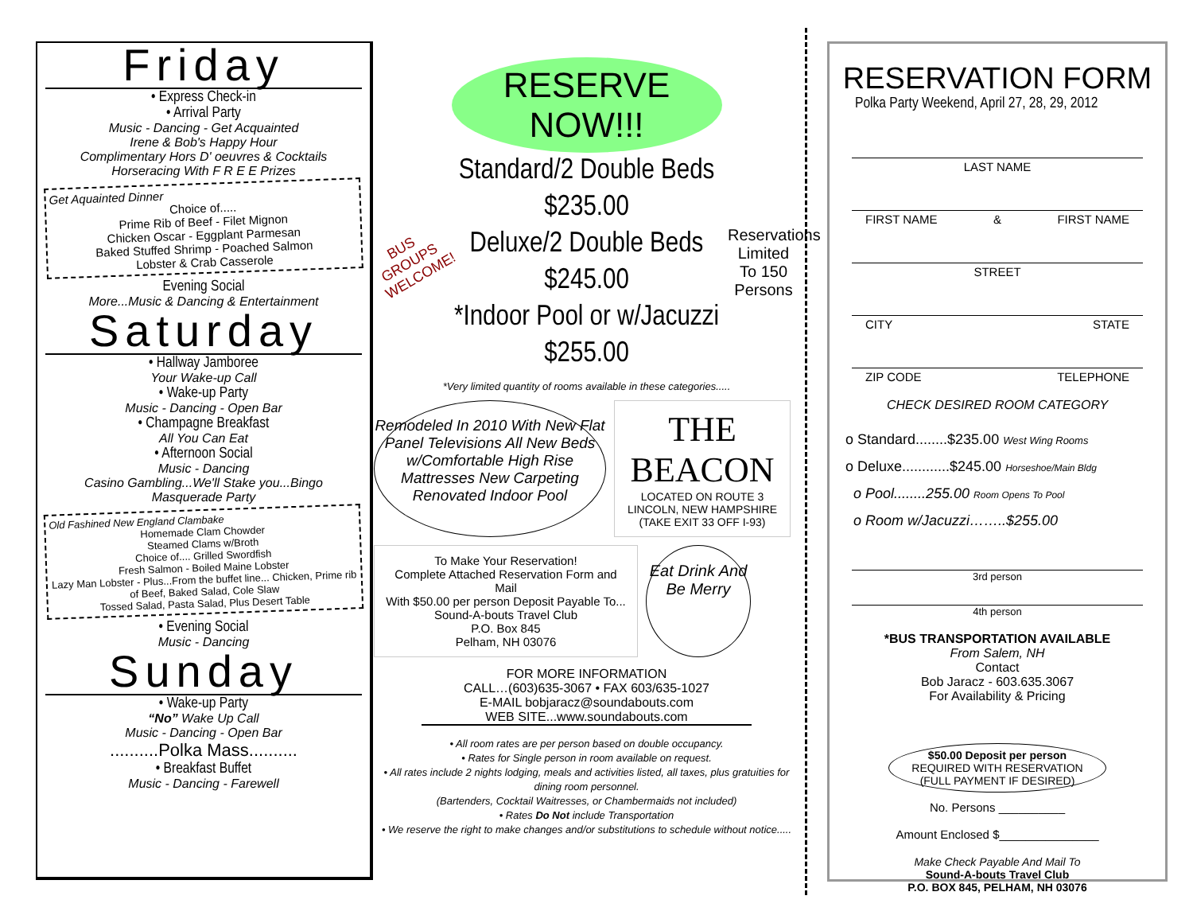Friday
• Express Check-in
• Arrival Party
Music - Dancing - Get Acquainted
Irene & Bob's Happy Hour
Complimentary Hors D' oeuvres & Cocktails
Horseracing With F R E E Prizes
Get Aquainted Dinner
Choice of.....
Prime Rib of Beef - Filet Mignon
Chicken Oscar - Eggplant Parmesan
Baked Stuffed Shrimp - Poached Salmon
Lobster & Crab Casserole
Evening Social
More...Music & Dancing & Entertainment
Saturday
• Hallway Jamboree
Your Wake-up Call
• Wake-up Party
Music - Dancing - Open Bar
• Champagne Breakfast
All You Can Eat
• Afternoon Social
Music - Dancing
Casino Gambling...We'll Stake you...Bingo
Masquerade Party
Old Fashined New England Clambake
Homemade Clam Chowder
Steamed Clams w/Broth
Choice of.... Grilled Swordfish
Fresh Salmon - Boiled Maine Lobster
Lazy Man Lobster - Plus...From the buffet line... Chicken, Prime rib of Beef, Baked Salad, Cole Slaw
Tossed Salad, Pasta Salad, Plus Desert Table
• Evening Social
Music - Dancing
Sunday
• Wake-up Party
“No” Wake Up Call
Music - Dancing - Open Bar
..........Polka Mass..........
• Breakfast Buffet
Music - Dancing - Farewell
RESERVE NOW!!!
BUS GROUPS WELCOME!
Standard/2 Double Beds
$235.00
Deluxe/2 Double Beds
$245.00
*Indoor Pool or w/Jacuzzi
$255.00
Reservations Limited To 150 Persons
*Very limited quantity of rooms available in these categories.....
Remodeled In 2010 With New Flat Panel Televisions All New Beds w/Comfortable High Rise Mattresses New Carpeting Renovated Indoor Pool
THE BEACON
LOCATED ON ROUTE 3
LINCOLN, NEW HAMPSHIRE
(TAKE EXIT 33 OFF I-93)
To Make Your Reservation!
Complete Attached Reservation Form and Mail
With $50.00 per person Deposit Payable To...
Sound-A-bouts Travel Club
P.O. Box 845
Pelham, NH 03076
Eat Drink And Be Merry
FOR MORE INFORMATION
CALL…(603)635-3067 • FAX 603/635-1027
E-MAIL bobjaracz@soundabouts.com
WEB SITE...www.soundabouts.com
• All room rates are per person based on double occupancy.
• Rates for Single person in room available on request.
• All rates include 2 nights lodging, meals and activities listed, all taxes, plus gratuities for dining room personnel.
(Bartenders, Cocktail Waitresses, or Chambermaids not included)
• Rates Do Not include Transportation
• We reserve the right to make changes and/or substitutions to schedule without notice.....
RESERVATION FORM
Polka Party Weekend, April 27, 28, 29, 2012
LAST NAME
FIRST NAME & FIRST NAME
STREET
CITY STATE
ZIP CODE TELEPHONE
CHECK DESIRED ROOM CATEGORY
o Standard........$235.00 West Wing Rooms
o Deluxe............$245.00 Horseshoe/Main Bldg
o Pool........255.00 Room Opens To Pool
o Room w/Jacuzzi……..$255.00
3rd person
4th person
*BUS TRANSPORTATION AVAILABLE
From Salem, NH
Contact
Bob Jaracz - 603.635.3067
For Availability & Pricing
$50.00 Deposit per person
REQUIRED WITH RESERVATION
(FULL PAYMENT IF DESIRED)
No. Persons __________
Amount Enclosed $_______________
Make Check Payable And Mail To
Sound-A-bouts Travel Club
P.O. BOX 845, PELHAM, NH 03076